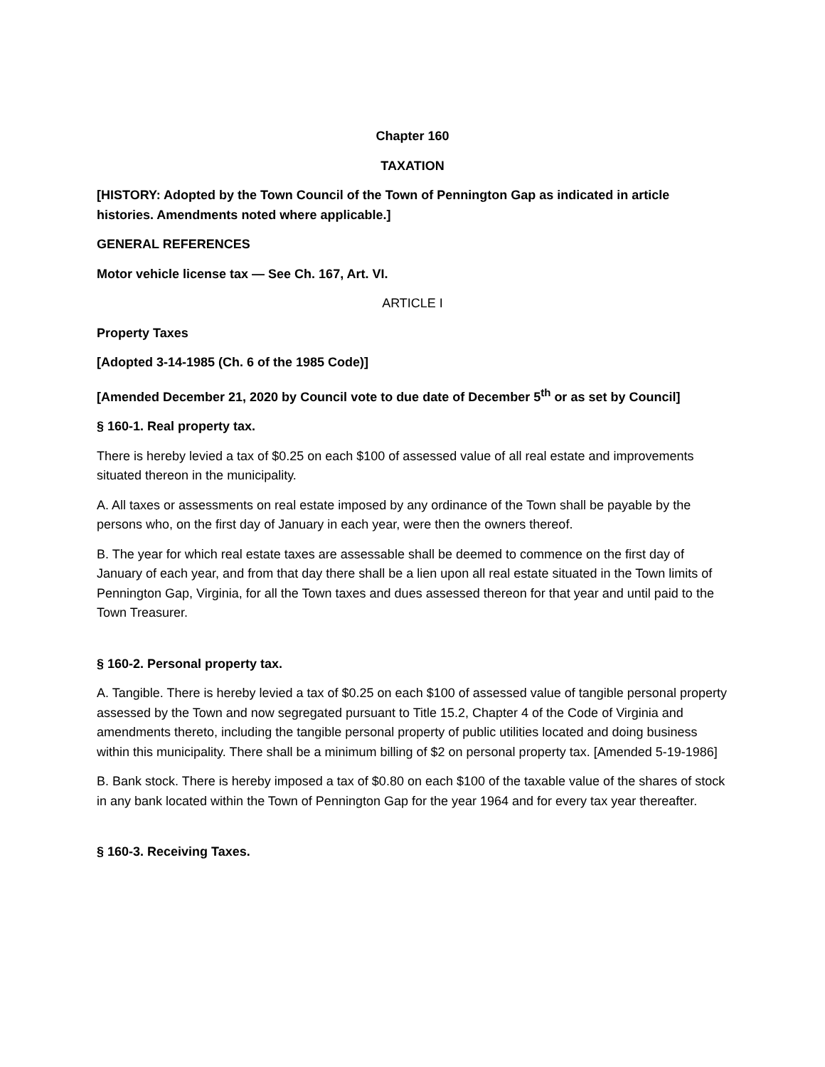Chapter 160
TAXATION
[HISTORY: Adopted by the Town Council of the Town of Pennington Gap as indicated in article histories. Amendments noted where applicable.]
GENERAL REFERENCES
Motor vehicle license tax — See Ch. 167, Art. VI.
ARTICLE I
Property Taxes
[Adopted 3-14-1985 (Ch. 6 of the 1985 Code)]
[Amended December 21, 2020 by Council vote to due date of December 5<sup>th</sup> or as set by Council]
§ 160-1. Real property tax.
There is hereby levied a tax of $0.25 on each $100 of assessed value of all real estate and improvements situated thereon in the municipality.
A. All taxes or assessments on real estate imposed by any ordinance of the Town shall be payable by the persons who, on the first day of January in each year, were then the owners thereof.
B. The year for which real estate taxes are assessable shall be deemed to commence on the first day of January of each year, and from that day there shall be a lien upon all real estate situated in the Town limits of Pennington Gap, Virginia, for all the Town taxes and dues assessed thereon for that year and until paid to the Town Treasurer.
§ 160-2. Personal property tax.
A. Tangible. There is hereby levied a tax of $0.25 on each $100 of assessed value of tangible personal property assessed by the Town and now segregated pursuant to Title 15.2, Chapter 4 of the Code of Virginia and amendments thereto, including the tangible personal property of public utilities located and doing business within this municipality. There shall be a minimum billing of $2 on personal property tax. [Amended 5-19-1986]
B. Bank stock. There is hereby imposed a tax of $0.80 on each $100 of the taxable value of the shares of stock in any bank located within the Town of Pennington Gap for the year 1964 and for every tax year thereafter.
§ 160-3. Receiving Taxes.